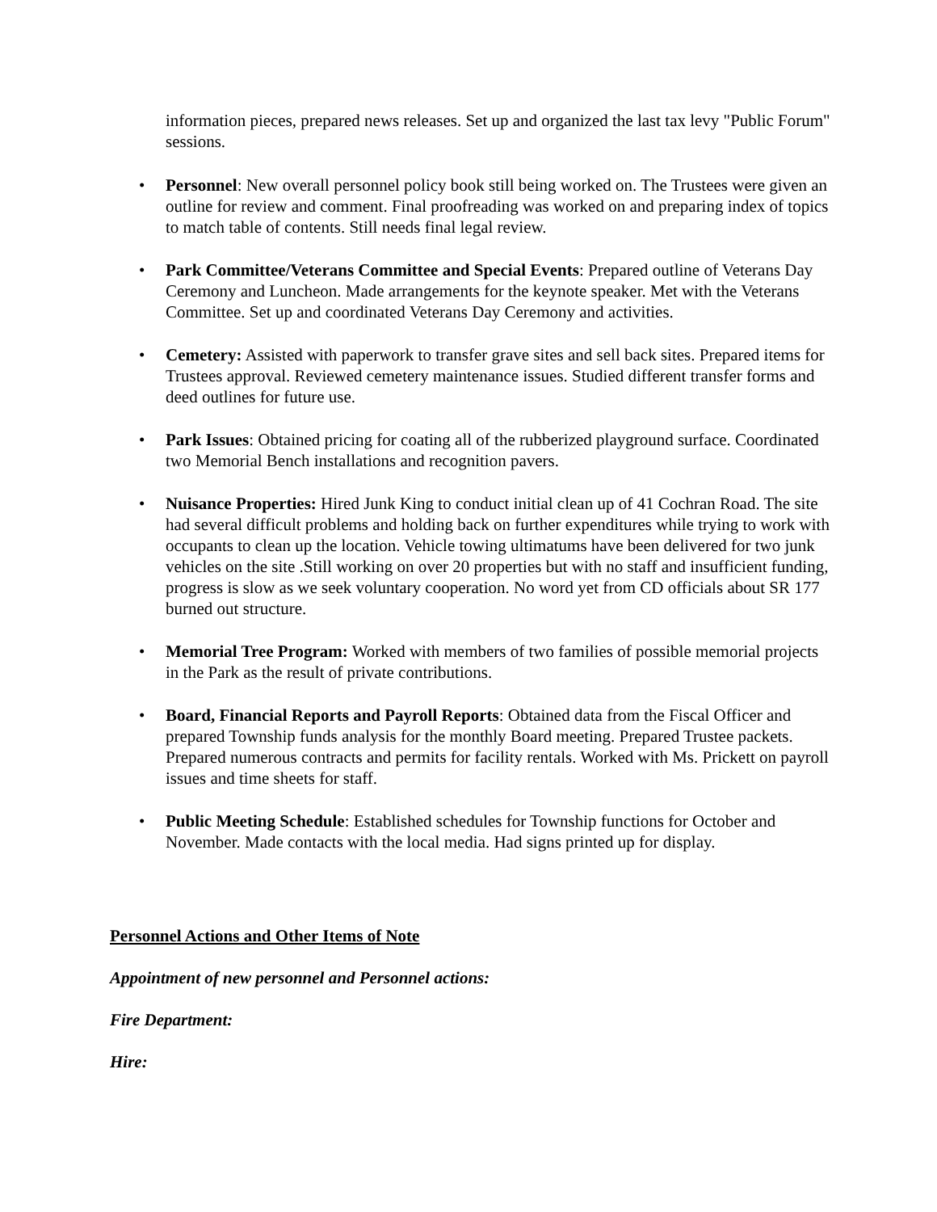information pieces, prepared news releases. Set up and organized the last tax levy "Public Forum" sessions.
• Personnel: New overall personnel policy book still being worked on. The Trustees were given an outline for review and comment. Final proofreading was worked on and preparing index of topics to match table of contents. Still needs final legal review.
• Park Committee/Veterans Committee and Special Events: Prepared outline of Veterans Day Ceremony and Luncheon. Made arrangements for the keynote speaker. Met with the Veterans Committee. Set up and coordinated Veterans Day Ceremony and activities.
• Cemetery: Assisted with paperwork to transfer grave sites and sell back sites. Prepared items for Trustees approval. Reviewed cemetery maintenance issues. Studied different transfer forms and deed outlines for future use.
• Park Issues: Obtained pricing for coating all of the rubberized playground surface. Coordinated two Memorial Bench installations and recognition pavers.
• Nuisance Properties: Hired Junk King to conduct initial clean up of 41 Cochran Road. The site had several difficult problems and holding back on further expenditures while trying to work with occupants to clean up the location. Vehicle towing ultimatums have been delivered for two junk vehicles on the site .Still working on over 20 properties but with no staff and insufficient funding, progress is slow as we seek voluntary cooperation. No word yet from CD officials about SR 177 burned out structure.
• Memorial Tree Program: Worked with members of two families of possible memorial projects in the Park as the result of private contributions.
• Board, Financial Reports and Payroll Reports: Obtained data from the Fiscal Officer and prepared Township funds analysis for the monthly Board meeting. Prepared Trustee packets. Prepared numerous contracts and permits for facility rentals. Worked with Ms. Prickett on payroll issues and time sheets for staff.
• Public Meeting Schedule: Established schedules for Township functions for October and November. Made contacts with the local media. Had signs printed up for display.
Personnel Actions and Other Items of Note
Appointment of new personnel and Personnel actions:
Fire Department:
Hire: